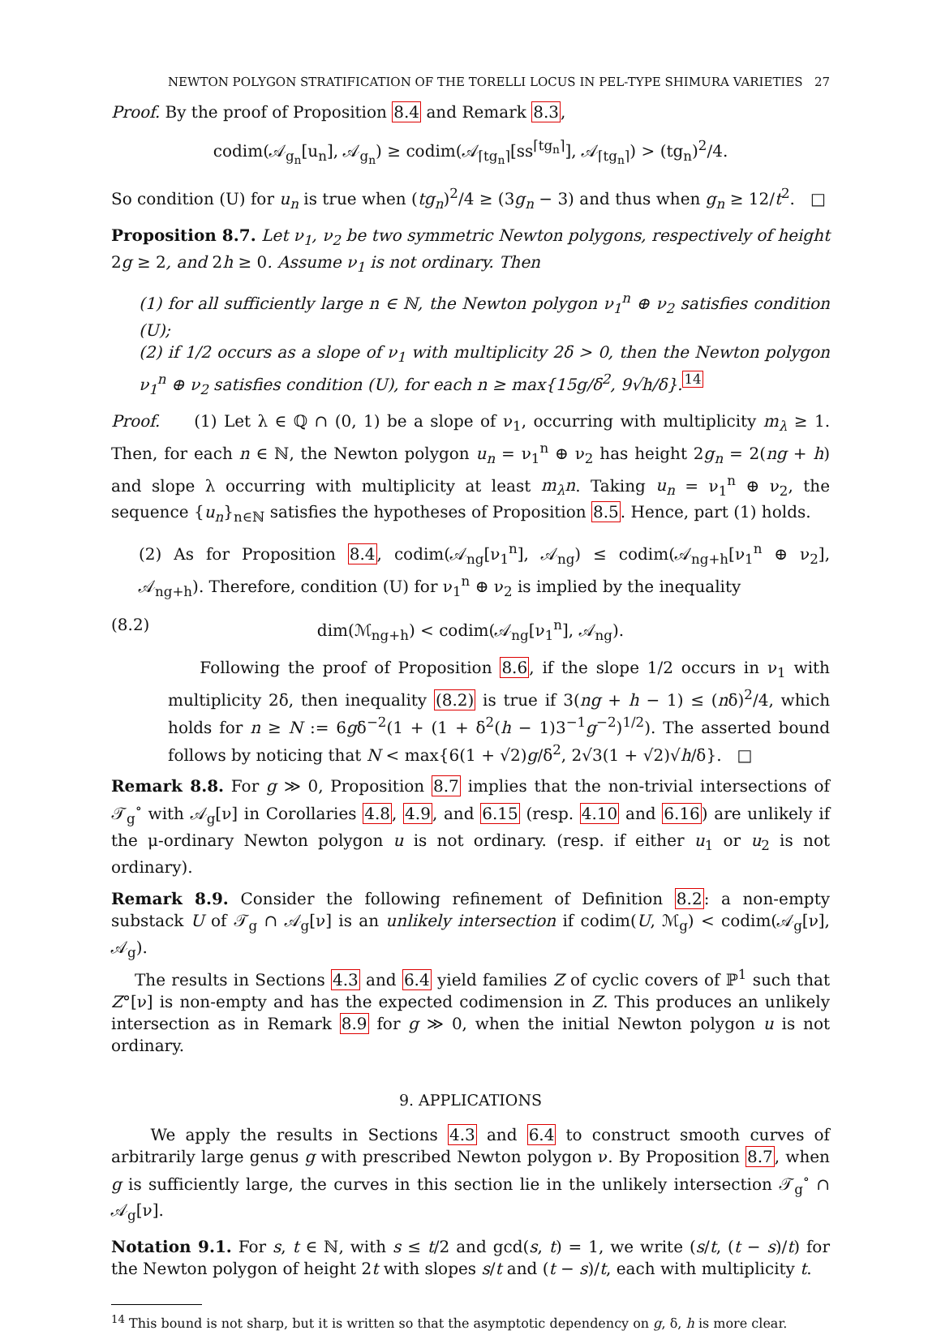NEWTON POLYGON STRATIFICATION OF THE TORELLI LOCUS IN PEL-TYPE SHIMURA VARIETIES 27
Proof. By the proof of Proposition 8.4 and Remark 8.3,
codim(𝒜<sub>g<sub>n</sub></sub>[u<sub>n</sub>], 𝒜<sub>g<sub>n</sub></sub>) ≥ codim(𝒜<sub>⌈tg<sub>n</sub>⌉</sub>[ss<sup>⌈tg<sub>n</sub>⌉</sup>], 𝒜<sub>⌈tg<sub>n</sub>⌉</sub>) > (tg<sub>n</sub>)<sup>2</sup>/4.
So condition (U) for u<sub>n</sub> is true when (tg<sub>n</sub>)<sup>2</sup>/4 ≥ (3g<sub>n</sub> − 3) and thus when g<sub>n</sub> ≥ 12/t<sup>2</sup>. □
Proposition 8.7. Let ν<sub>1</sub>, ν<sub>2</sub> be two symmetric Newton polygons, respectively of height 2g ≥ 2, and 2h ≥ 0. Assume ν<sub>1</sub> is not ordinary. Then
(1) for all sufficiently large n ∈ ℕ, the Newton polygon ν<sub>1</sub><sup>n</sup> ⊕ ν<sub>2</sub> satisfies condition (U);
(2) if 1/2 occurs as a slope of ν<sub>1</sub> with multiplicity 2δ > 0, then the Newton polygon ν<sub>1</sub><sup>n</sup> ⊕ ν<sub>2</sub> satisfies condition (U), for each n ≥ max{15g/δ<sup>2</sup>, 9√h/δ}.<sup>14</sup>
Proof. (1) Let λ ∈ ℚ ∩ (0, 1) be a slope of ν<sub>1</sub>, occurring with multiplicity m<sub>λ</sub> ≥ 1. Then, for each n ∈ ℕ, the Newton polygon u<sub>n</sub> = ν<sub>1</sub><sup>n</sup> ⊕ ν<sub>2</sub> has height 2g<sub>n</sub> = 2(ng + h) and slope λ occurring with multiplicity at least m<sub>λ</sub>n. Taking u<sub>n</sub> = ν<sub>1</sub><sup>n</sup> ⊕ ν<sub>2</sub>, the sequence {u<sub>n</sub>}<sub>n∈ℕ</sub> satisfies the hypotheses of Proposition 8.5. Hence, part (1) holds.
(2) As for Proposition 8.4, codim(𝒜<sub>ng</sub>[ν<sub>1</sub><sup>n</sup>], 𝒜<sub>ng</sub>) ≤ codim(𝒜<sub>ng+h</sub>[ν<sub>1</sub><sup>n</sup> ⊕ ν<sub>2</sub>], 𝒜<sub>ng+h</sub>). Therefore, condition (U) for ν<sub>1</sub><sup>n</sup> ⊕ ν<sub>2</sub> is implied by the inequality
(8.2) dim(ℳ<sub>ng+h</sub>) < codim(𝒜<sub>ng</sub>[ν<sub>1</sub><sup>n</sup>], 𝒜<sub>ng</sub>).
Following the proof of Proposition 8.6, if the slope 1/2 occurs in ν<sub>1</sub> with multiplicity 2δ, then inequality (8.2) is true if 3(ng + h − 1) ≤ (nδ)<sup>2</sup>/4, which holds for n ≥ N := 6gδ<sup>−2</sup>(1 + (1 + δ<sup>2</sup>(h − 1)3<sup>−1</sup>g<sup>−2</sup>)<sup>1/2</sup>). The asserted bound follows by noticing that N < max{6(1 + √2)g/δ<sup>2</sup>, 2√3(1 + √2)√h/δ}. □
Remark 8.8. For g ≫ 0, Proposition 8.7 implies that the non-trivial intersections of 𝒯<sub>g</sub><sup>∘</sup> with 𝒜<sub>g</sub>[ν] in Corollaries 4.8, 4.9, and 6.15 (resp. 4.10 and 6.16) are unlikely if the μ-ordinary Newton polygon u is not ordinary. (resp. if either u<sub>1</sub> or u<sub>2</sub> is not ordinary).
Remark 8.9. Consider the following refinement of Definition 8.2: a non-empty substack U of 𝒯<sub>g</sub> ∩ 𝒜<sub>g</sub>[ν] is an unlikely intersection if codim(U, ℳ<sub>g</sub>) < codim(𝒜<sub>g</sub>[ν], 𝒜<sub>g</sub>).
The results in Sections 4.3 and 6.4 yield families Z of cyclic covers of ℙ<sup>1</sup> such that Z°[ν] is non-empty and has the expected codimension in Z. This produces an unlikely intersection as in Remark 8.9 for g ≫ 0, when the initial Newton polygon u is not ordinary.
9. APPLICATIONS
We apply the results in Sections 4.3 and 6.4 to construct smooth curves of arbitrarily large genus g with prescribed Newton polygon ν. By Proposition 8.7, when g is sufficiently large, the curves in this section lie in the unlikely intersection 𝒯<sub>g</sub><sup>∘</sup> ∩ 𝒜<sub>g</sub>[ν].
Notation 9.1. For s, t ∈ ℕ, with s ≤ t/2 and gcd(s, t) = 1, we write (s/t, (t − s)/t) for the Newton polygon of height 2t with slopes s/t and (t − s)/t, each with multiplicity t.
<sup>14</sup> This bound is not sharp, but it is written so that the asymptotic dependency on g, δ, h is more clear.